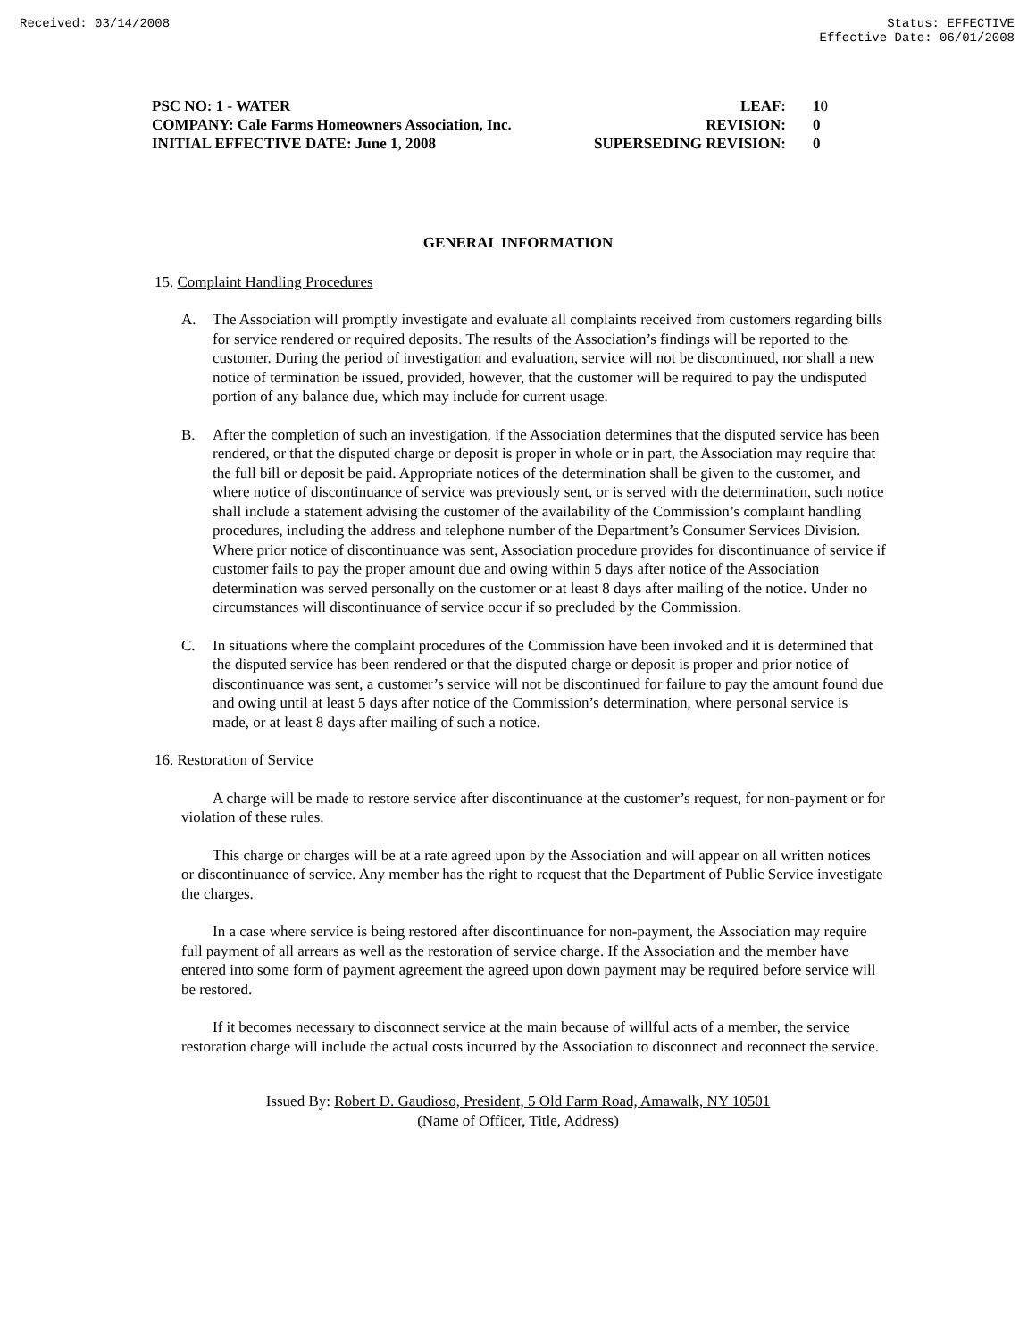Received: 03/14/2008 Status: EFFECTIVE
Effective Date: 06/01/2008
| PSC NO: 1 - WATER | LEAF: | 1 0 |
| COMPANY: Cale Farms Homeowners Association, Inc. | REVISION: | 0 |
| INITIAL EFFECTIVE DATE: June 1, 2008 | SUPERSEDING REVISION: | 0 |
GENERAL INFORMATION
15. Complaint Handling Procedures
A. The Association will promptly investigate and evaluate all complaints received from customers regarding bills for service rendered or required deposits. The results of the Association’s findings will be reported to the customer. During the period of investigation and evaluation, service will not be discontinued, nor shall a new notice of termination be issued, provided, however, that the customer will be required to pay the undisputed portion of any balance due, which may include for current usage.
B. After the completion of such an investigation, if the Association determines that the disputed service has been rendered, or that the disputed charge or deposit is proper in whole or in part, the Association may require that the full bill or deposit be paid. Appropriate notices of the determination shall be given to the customer, and where notice of discontinuance of service was previously sent, or is served with the determination, such notice shall include a statement advising the customer of the availability of the Commission’s complaint handling procedures, including the address and telephone number of the Department’s Consumer Services Division. Where prior notice of discontinuance was sent, Association procedure provides for discontinuance of service if customer fails to pay the proper amount due and owing within 5 days after notice of the Association determination was served personally on the customer or at least 8 days after mailing of the notice. Under no circumstances will discontinuance of service occur if so precluded by the Commission.
C. In situations where the complaint procedures of the Commission have been invoked and it is determined that the disputed service has been rendered or that the disputed charge or deposit is proper and prior notice of discontinuance was sent, a customer’s service will not be discontinued for failure to pay the amount found due and owing until at least 5 days after notice of the Commission’s determination, where personal service is made, or at least 8 days after mailing of such a notice.
16. Restoration of Service
A charge will be made to restore service after discontinuance at the customer’s request, for non-payment or for violation of these rules.
This charge or charges will be at a rate agreed upon by the Association and will appear on all written notices or discontinuance of service. Any member has the right to request that the Department of Public Service investigate the charges.
In a case where service is being restored after discontinuance for non-payment, the Association may require full payment of all arrears as well as the restoration of service charge. If the Association and the member have entered into some form of payment agreement the agreed upon down payment may be required before service will be restored.
If it becomes necessary to disconnect service at the main because of willful acts of a member, the service restoration charge will include the actual costs incurred by the Association to disconnect and reconnect the service.
Issued By: Robert D. Gaudioso, President, 5 Old Farm Road, Amawalk, NY 10501
(Name of Officer, Title, Address)